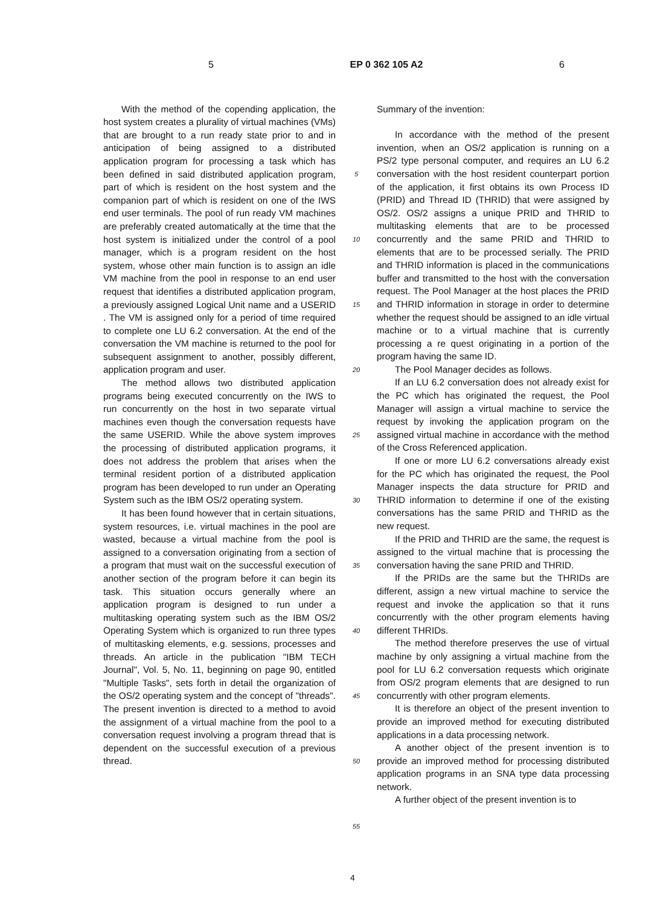5 EP 0 362 105 A2 6
With the method of the copending application, the host system creates a plurality of virtual machines (VMs) that are brought to a run ready state prior to and in anticipation of being assigned to a distributed application program for processing a task which has been defined in said distributed application program, part of which is resident on the host system and the companion part of which is resident on one of the IWS end user terminals. The pool of run ready VM machines are preferably created automatically at the time that the host system is initialized under the control of a pool manager, which is a program resident on the host system, whose other main function is to assign an idle VM machine from the pool in response to an end user request that identifies a distributed application program, a previously assigned Logical Unit name and a USERID . The VM is assigned only for a period of time required to complete one LU 6.2 conversation. At the end of the conversation the VM machine is returned to the pool for subsequent assignment to another, possibly different, application program and user.
The method allows two distributed application programs being executed concurrently on the IWS to run concurrently on the host in two separate virtual machines even though the conversation requests have the same USERID. While the above system improves the processing of distributed application programs, it does not address the problem that arises when the terminal resident portion of a distributed application program has been developed to run under an Operating System such as the IBM OS/2 operating system.
It has been found however that in certain situations, system resources, i.e. virtual machines in the pool are wasted, because a virtual machine from the pool is assigned to a conversation originating from a section of a program that must wait on the successful execution of another section of the program before it can begin its task. This situation occurs generally where an application program is designed to run under a multitasking operating system such as the IBM OS/2 Operating System which is organized to run three types of multitasking elements, e.g. sessions, processes and threads. An article in the publication "IBM TECH Journal", Vol. 5, No. 11, beginning on page 90, entitled "Multiple Tasks", sets forth in detail the organization of the OS/2 operating system and the concept of "threads". The present invention is directed to a method to avoid the assignment of a virtual machine from the pool to a conversation request involving a program thread that is dependent on the successful execution of a previous thread.
5
10
15
20
25
30
35
40
45
50
55
Summary of the invention:
In accordance with the method of the present invention, when an OS/2 application is running on a PS/2 type personal computer, and requires an LU 6.2 conversation with the host resident counterpart portion of the application, it first obtains its own Process ID (PRID) and Thread ID (THRID) that were assigned by OS/2. OS/2 assigns a unique PRID and THRID to multitasking elements that are to be processed concurrently and the same PRID and THRID to elements that are to be processed serially. The PRID and THRID information is placed in the communications buffer and transmitted to the host with the conversation request. The Pool Manager at the host places the PRID and THRID information in storage in order to determine whether the request should be assigned to an idle virtual machine or to a virtual machine that is currently processing a re quest originating in a portion of the program having the same ID.
The Pool Manager decides as follows.
If an LU 6.2 conversation does not already exist for the PC which has originated the request, the Pool Manager will assign a virtual machine to service the request by invoking the application program on the assigned virtual machine in accordance with the method of the Cross Referenced application.
If one or more LU 6.2 conversations already exist for the PC which has originated the request, the Pool Manager inspects the data structure for PRID and THRID information to determine if one of the existing conversations has the same PRID and THRID as the new request.
If the PRID and THRID are the same, the request is assigned to the virtual machine that is processing the conversation having the sane PRID and THRID.
If the PRIDs are the same but the THRIDs are different, assign a new virtual machine to service the request and invoke the application so that it runs concurrently with the other program elements having different THRIDs.
The method therefore preserves the use of virtual machine by only assigning a virtual machine from the pool for LU 6.2 conversation requests which originate from OS/2 program elements that are designed to run concurrently with other program elements.
It is therefore an object of the present invention to provide an improved method for executing distributed applications in a data processing network.
A another object of the present invention is to provide an improved method for processing distributed application programs in an SNA type data processing network.
A further object of the present invention is to
4